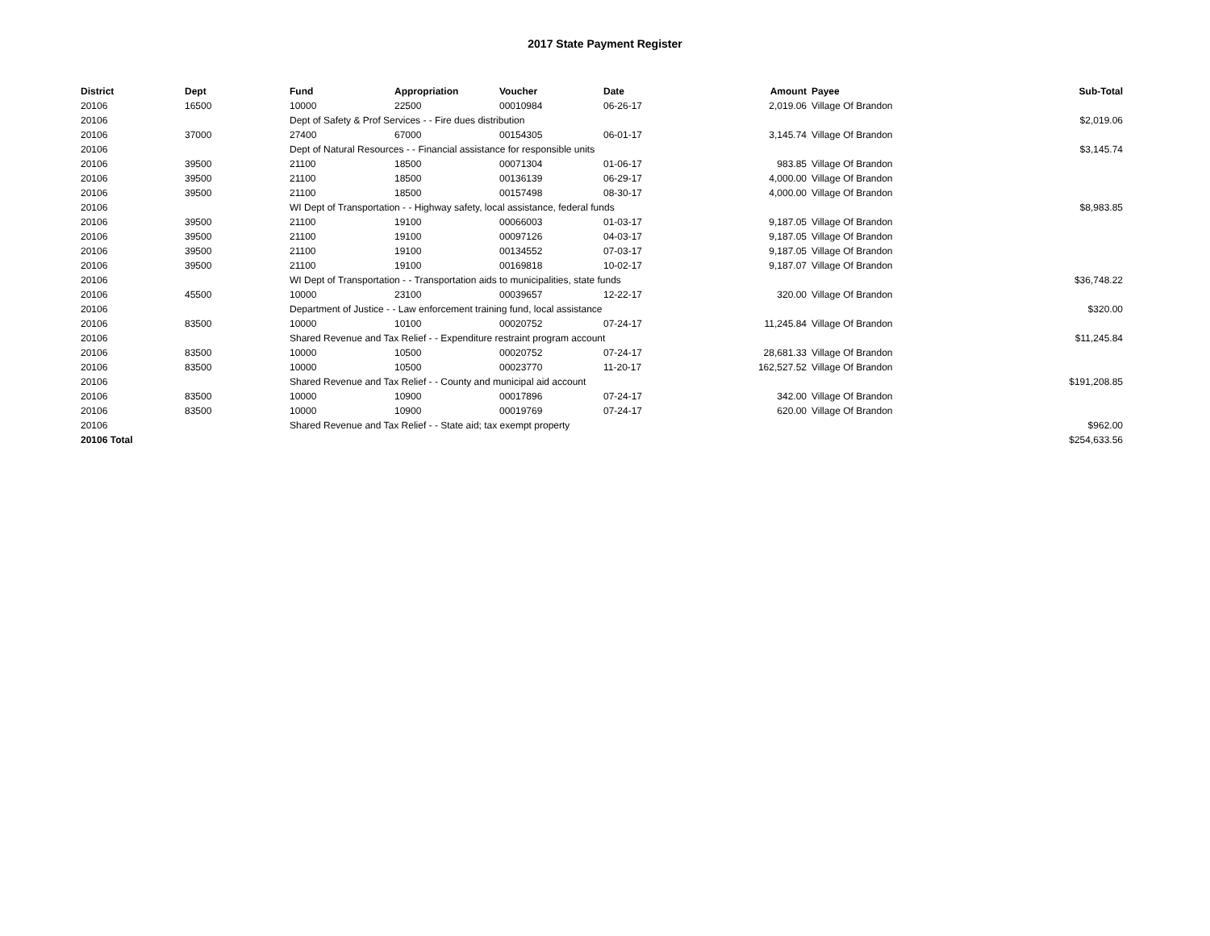2017 State Payment Register
| District | Dept | Fund | Appropriation | Voucher | Date | Amount | Payee | Sub-Total |
| --- | --- | --- | --- | --- | --- | --- | --- | --- |
| 20106 | 16500 | 10000 | 22500 | 00010984 | 06-26-17 | 2,019.06 | Village Of Brandon | |
| 20106 | | Dept of Safety & Prof Services - - Fire dues distribution | | | | | | $2,019.06 |
| 20106 | 37000 | 27400 | 67000 | 00154305 | 06-01-17 | 3,145.74 | Village Of Brandon | |
| 20106 | | Dept of Natural Resources - - Financial assistance for responsible units | | | | | | $3,145.74 |
| 20106 | 39500 | 21100 | 18500 | 00071304 | 01-06-17 | 983.85 | Village Of Brandon | |
| 20106 | 39500 | 21100 | 18500 | 00136139 | 06-29-17 | 4,000.00 | Village Of Brandon | |
| 20106 | 39500 | 21100 | 18500 | 00157498 | 08-30-17 | 4,000.00 | Village Of Brandon | |
| 20106 | | WI Dept of Transportation - - Highway safety, local assistance, federal funds | | | | | | $8,983.85 |
| 20106 | 39500 | 21100 | 19100 | 00066003 | 01-03-17 | 9,187.05 | Village Of Brandon | |
| 20106 | 39500 | 21100 | 19100 | 00097126 | 04-03-17 | 9,187.05 | Village Of Brandon | |
| 20106 | 39500 | 21100 | 19100 | 00134552 | 07-03-17 | 9,187.05 | Village Of Brandon | |
| 20106 | 39500 | 21100 | 19100 | 00169818 | 10-02-17 | 9,187.07 | Village Of Brandon | |
| 20106 | | WI Dept of Transportation - - Transportation aids to municipalities, state funds | | | | | | $36,748.22 |
| 20106 | 45500 | 10000 | 23100 | 00039657 | 12-22-17 | 320.00 | Village Of Brandon | |
| 20106 | | Department of Justice - - Law enforcement training fund, local assistance | | | | | | $320.00 |
| 20106 | 83500 | 10000 | 10100 | 00020752 | 07-24-17 | 11,245.84 | Village Of Brandon | |
| 20106 | | Shared Revenue and Tax Relief - - Expenditure restraint program account | | | | | | $11,245.84 |
| 20106 | 83500 | 10000 | 10500 | 00020752 | 07-24-17 | 28,681.33 | Village Of Brandon | |
| 20106 | 83500 | 10000 | 10500 | 00023770 | 11-20-17 | 162,527.52 | Village Of Brandon | |
| 20106 | | Shared Revenue and Tax Relief - - County and municipal aid account | | | | | | $191,208.85 |
| 20106 | 83500 | 10000 | 10900 | 00017896 | 07-24-17 | 342.00 | Village Of Brandon | |
| 20106 | 83500 | 10000 | 10900 | 00019769 | 07-24-17 | 620.00 | Village Of Brandon | |
| 20106 | | Shared Revenue and Tax Relief - - State aid; tax exempt property | | | | | | $962.00 |
| 20106 Total | | | | | | | | $254,633.56 |